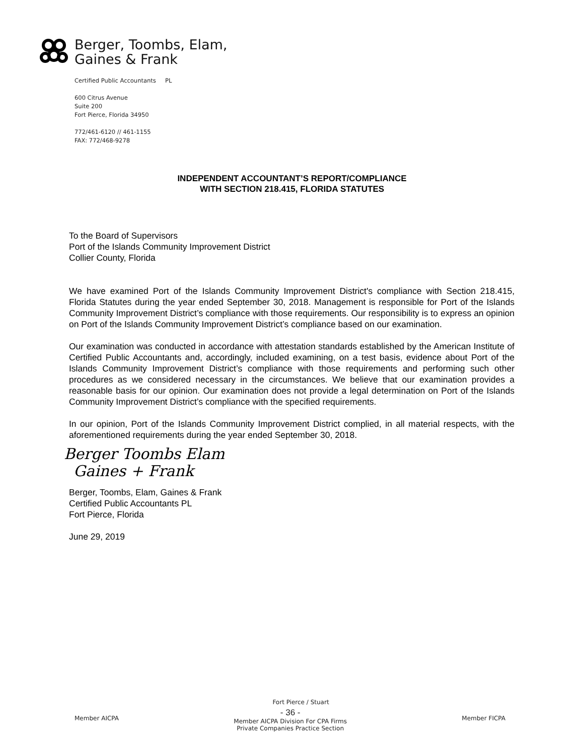Berger, Toombs, Elam,
Gaines & Frank
Certified Public Accountants PL
600 Citrus Avenue
Suite 200
Fort Pierce, Florida 34950
772/461-6120 // 461-1155
FAX: 772/468-9278
INDEPENDENT ACCOUNTANT’S REPORT/COMPLIANCE
WITH SECTION 218.415, FLORIDA STATUTES
To the Board of Supervisors
Port of the Islands Community Improvement District
Collier County, Florida
We have examined Port of the Islands Community Improvement District's compliance with Section 218.415, Florida Statutes during the year ended September 30, 2018. Management is responsible for Port of the Islands Community Improvement District’s compliance with those requirements. Our responsibility is to express an opinion on Port of the Islands Community Improvement District’s compliance based on our examination.
Our examination was conducted in accordance with attestation standards established by the American Institute of Certified Public Accountants and, accordingly, included examining, on a test basis, evidence about Port of the Islands Community Improvement District’s compliance with those requirements and performing such other procedures as we considered necessary in the circumstances. We believe that our examination provides a reasonable basis for our opinion. Our examination does not provide a legal determination on Port of the Islands Community Improvement District’s compliance with the specified requirements.
In our opinion, Port of the Islands Community Improvement District complied, in all material respects, with the aforementioned requirements during the year ended September 30, 2018.
Berger Toombs Elam
Gaines + Frank
Berger, Toombs, Elam, Gaines & Frank
Certified Public Accountants PL
Fort Pierce, Florida
June 29, 2019
Fort Pierce / Stuart
Member AICPA
- 36 -
Member AICPA Division For CPA Firms
Private Companies Practice Section
Member FICPA